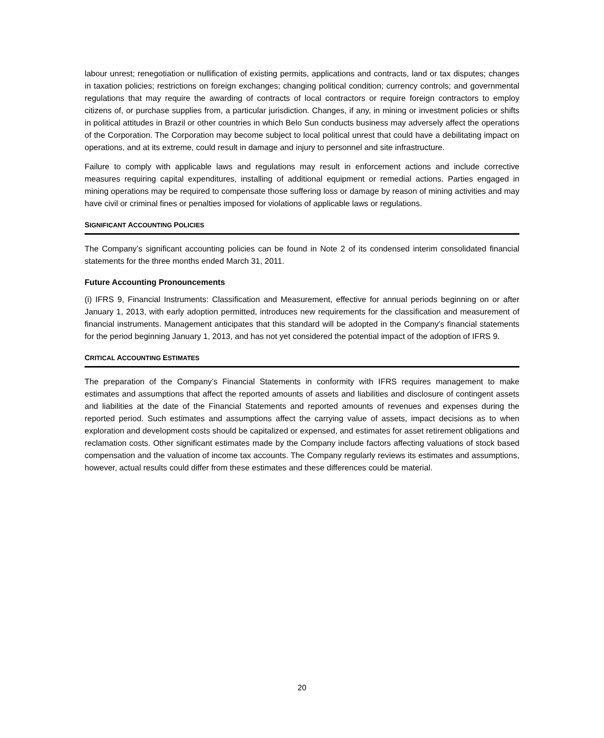labour unrest; renegotiation or nullification of existing permits, applications and contracts, land or tax disputes; changes in taxation policies; restrictions on foreign exchanges; changing political condition; currency controls; and governmental regulations that may require the awarding of contracts of local contractors or require foreign contractors to employ citizens of, or purchase supplies from, a particular jurisdiction. Changes, if any, in mining or investment policies or shifts in political attitudes in Brazil or other countries in which Belo Sun conducts business may adversely affect the operations of the Corporation. The Corporation may become subject to local political unrest that could have a debilitating impact on operations, and at its extreme, could result in damage and injury to personnel and site infrastructure.
Failure to comply with applicable laws and regulations may result in enforcement actions and include corrective measures requiring capital expenditures, installing of additional equipment or remedial actions. Parties engaged in mining operations may be required to compensate those suffering loss or damage by reason of mining activities and may have civil or criminal fines or penalties imposed for violations of applicable laws or regulations.
SIGNIFICANT ACCOUNTING POLICIES
The Company’s significant accounting policies can be found in Note 2 of its condensed interim consolidated financial statements for the three months ended March 31, 2011.
Future Accounting Pronouncements
(i) IFRS 9, Financial Instruments: Classification and Measurement, effective for annual periods beginning on or after January 1, 2013, with early adoption permitted, introduces new requirements for the classification and measurement of financial instruments. Management anticipates that this standard will be adopted in the Company's financial statements for the period beginning January 1, 2013, and has not yet considered the potential impact of the adoption of IFRS 9.
CRITICAL ACCOUNTING ESTIMATES
The preparation of the Company’s Financial Statements in conformity with IFRS requires management to make estimates and assumptions that affect the reported amounts of assets and liabilities and disclosure of contingent assets and liabilities at the date of the Financial Statements and reported amounts of revenues and expenses during the reported period. Such estimates and assumptions affect the carrying value of assets, impact decisions as to when exploration and development costs should be capitalized or expensed, and estimates for asset retirement obligations and reclamation costs. Other significant estimates made by the Company include factors affecting valuations of stock based compensation and the valuation of income tax accounts. The Company regularly reviews its estimates and assumptions, however, actual results could differ from these estimates and these differences could be material.
20